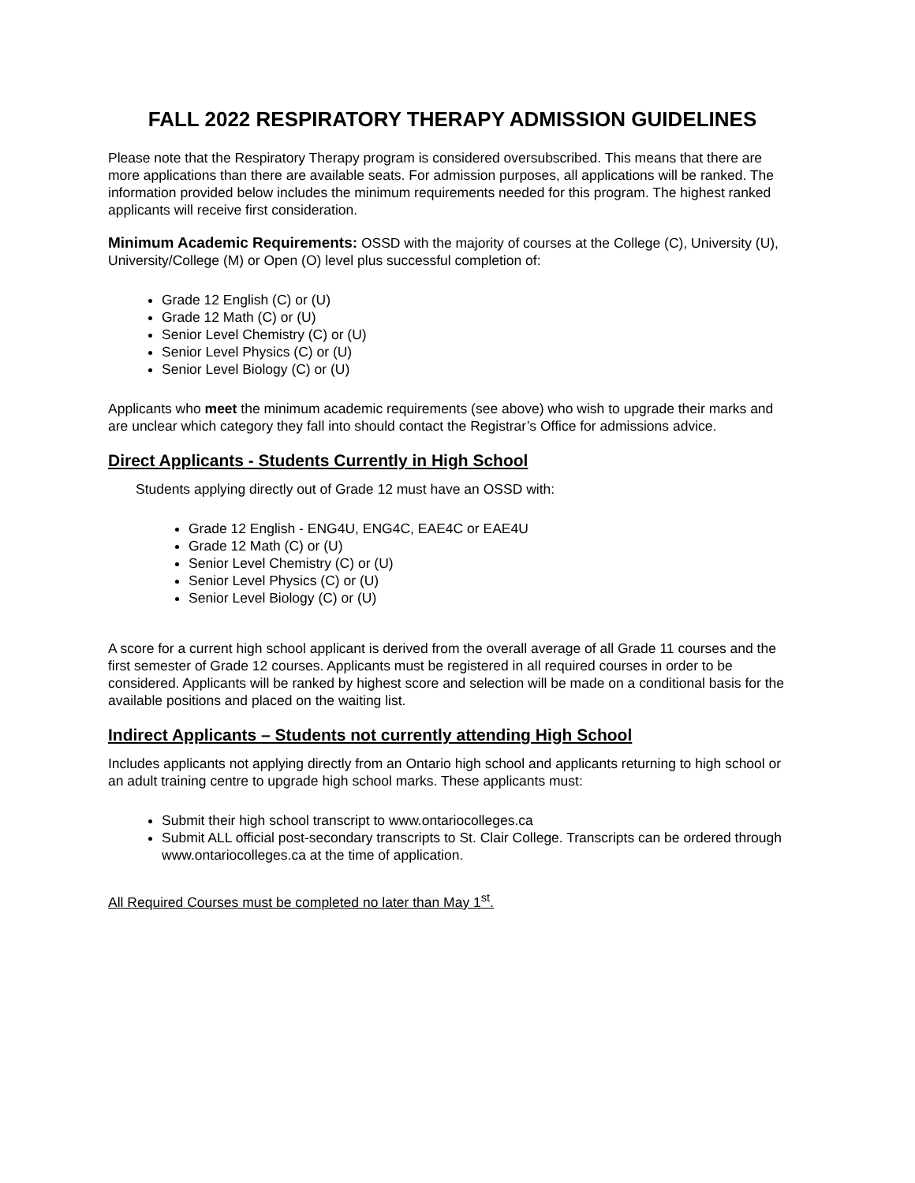FALL 2022 RESPIRATORY THERAPY ADMISSION GUIDELINES
Please note that the Respiratory Therapy program is considered oversubscribed. This means that there are more applications than there are available seats. For admission purposes, all applications will be ranked. The information provided below includes the minimum requirements needed for this program. The highest ranked applicants will receive first consideration.
Minimum Academic Requirements: OSSD with the majority of courses at the College (C), University (U), University/College (M) or Open (O) level plus successful completion of:
Grade 12 English (C) or (U)
Grade 12 Math (C) or (U)
Senior Level Chemistry (C) or (U)
Senior Level Physics (C) or (U)
Senior Level Biology (C) or (U)
Applicants who meet the minimum academic requirements (see above) who wish to upgrade their marks and are unclear which category they fall into should contact the Registrar’s Office for admissions advice.
Direct Applicants - Students Currently in High School
Students applying directly out of Grade 12 must have an OSSD with:
Grade 12 English - ENG4U, ENG4C, EAE4C or EAE4U
Grade 12 Math (C) or (U)
Senior Level Chemistry (C) or (U)
Senior Level Physics (C) or (U)
Senior Level Biology (C) or (U)
A score for a current high school applicant is derived from the overall average of all Grade 11 courses and the first semester of Grade 12 courses. Applicants must be registered in all required courses in order to be considered. Applicants will be ranked by highest score and selection will be made on a conditional basis for the available positions and placed on the waiting list.
Indirect Applicants – Students not currently attending High School
Includes applicants not applying directly from an Ontario high school and applicants returning to high school or an adult training centre to upgrade high school marks. These applicants must:
Submit their high school transcript to www.ontariocolleges.ca
Submit ALL official post-secondary transcripts to St. Clair College. Transcripts can be ordered through www.ontariocolleges.ca at the time of application.
All Required Courses must be completed no later than May 1<sup>st</sup>.